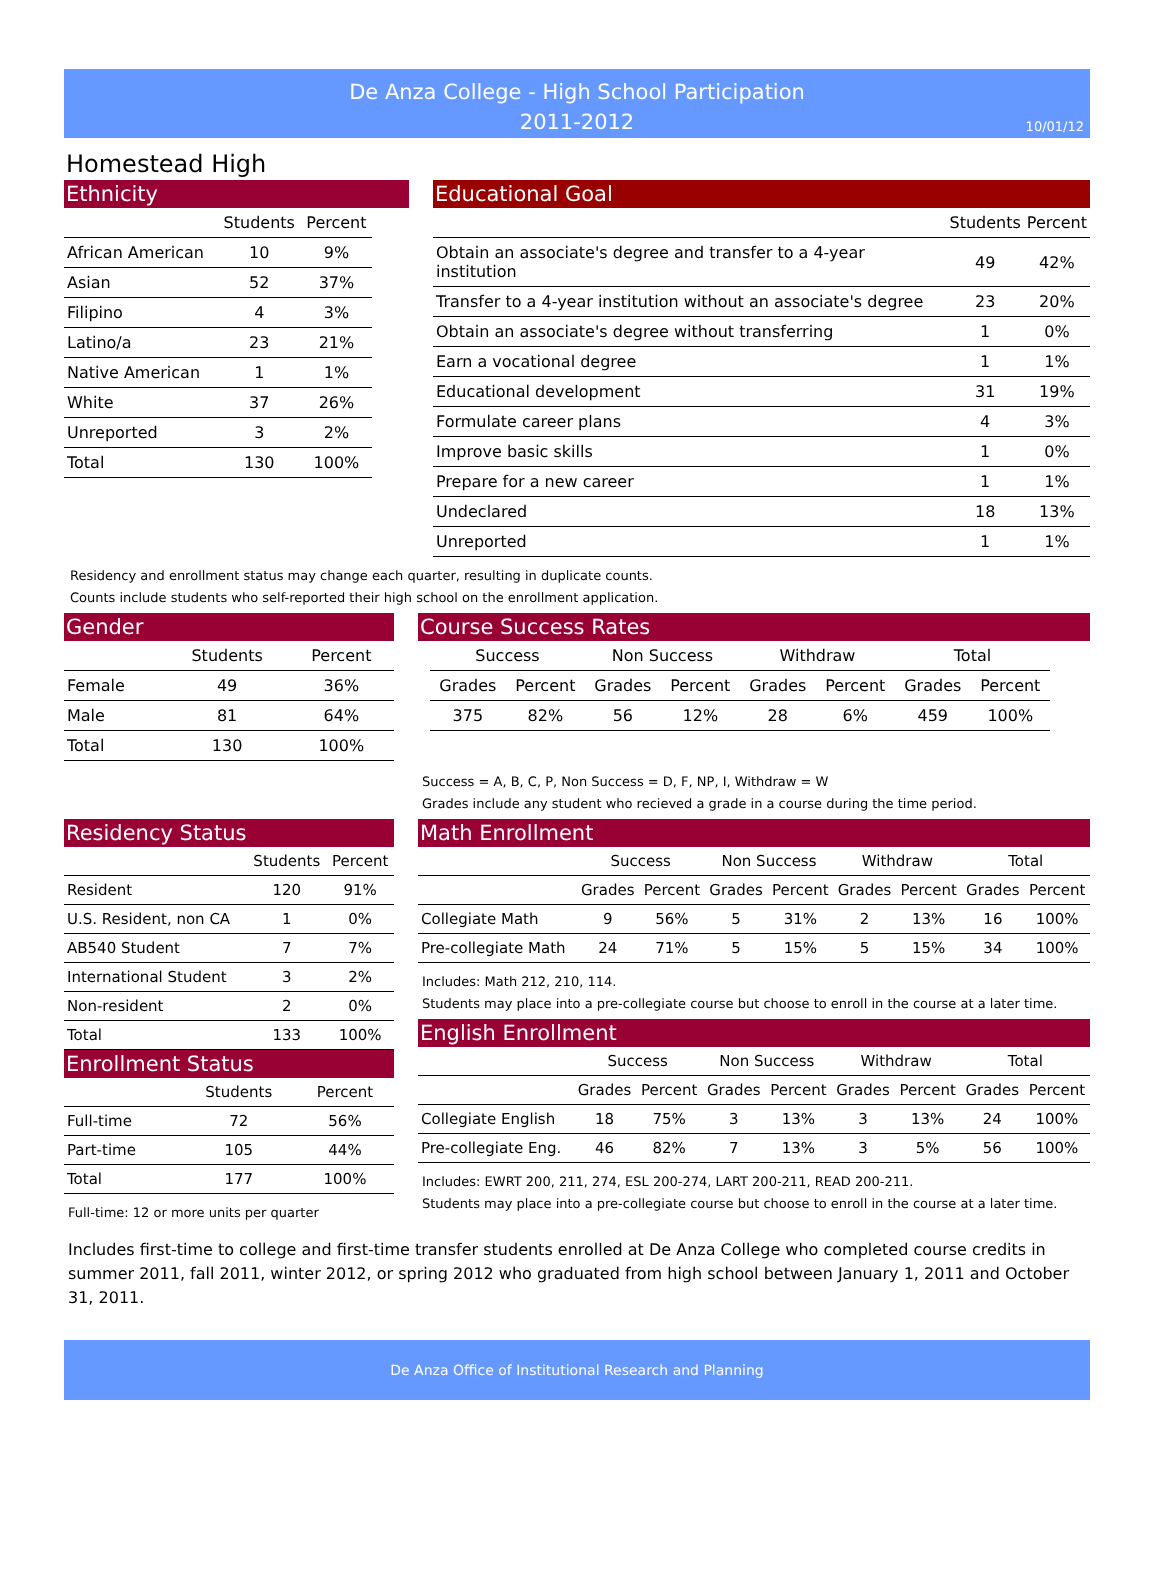De Anza College - High School Participation
2011-2012
10/01/12
Homestead High
Ethnicity
| | Students | Percent |
| --- | --- | --- |
| African American | 10 | 9% |
| Asian | 52 | 37% |
| Filipino | 4 | 3% |
| Latino/a | 23 | 21% |
| Native American | 1 | 1% |
| White | 37 | 26% |
| Unreported | 3 | 2% |
| Total | 130 | 100% |
Educational Goal
| | Students | Percent |
| --- | --- | --- |
| Obtain an associate's degree and transfer to a 4-year institution | 49 | 42% |
| Transfer to a 4-year institution without an associate's degree | 23 | 20% |
| Obtain an associate's degree without transferring | 1 | 0% |
| Earn a vocational degree | 1 | 1% |
| Educational development | 31 | 19% |
| Formulate career plans | 4 | 3% |
| Improve basic skills | 1 | 0% |
| Prepare for a new career | 1 | 1% |
| Undeclared | 18 | 13% |
| Unreported | 1 | 1% |
Residency and enrollment status may change each quarter, resulting in duplicate counts.
Counts include students who self-reported their high school on the enrollment application.
Gender
| | Students | Percent |
| --- | --- | --- |
| Female | 49 | 36% |
| Male | 81 | 64% |
| Total | 130 | 100% |
Course Success Rates
| Success | | Non Success | | Withdraw | | Total | |
| --- | --- | --- | --- | --- | --- | --- | --- |
| Grades | Percent | Grades | Percent | Grades | Percent | Grades | Percent |
| 375 | 82% | 56 | 12% | 28 | 6% | 459 | 100% |
Success = A, B, C, P, Non Success = D, F, NP, I, Withdraw = W
Grades include any student who recieved a grade in a course during the time period.
Residency Status
| | Students | Percent |
| --- | --- | --- |
| Resident | 120 | 91% |
| U.S. Resident, non CA | 1 | 0% |
| AB540 Student | 7 | 7% |
| International Student | 3 | 2% |
| Non-resident | 2 | 0% |
| Total | 133 | 100% |
Enrollment Status
| | Students | Percent |
| --- | --- | --- |
| Full-time | 72 | 56% |
| Part-time | 105 | 44% |
| Total | 177 | 100% |
Full-time: 12 or more units per quarter
Math Enrollment
| | Success | | Non Success | | Withdraw | | Total | |
| --- | --- | --- | --- | --- | --- | --- | --- | --- |
| | Grades | Percent | Grades | Percent | Grades | Percent | Grades | Percent |
| Collegiate Math | 9 | 56% | 5 | 31% | 2 | 13% | 16 | 100% |
| Pre-collegiate Math | 24 | 71% | 5 | 15% | 5 | 15% | 34 | 100% |
Includes: Math 212, 210, 114.
Students may place into a pre-collegiate course but choose to enroll in the course at a later time.
English Enrollment
| | Success | | Non Success | | Withdraw | | Total | |
| --- | --- | --- | --- | --- | --- | --- | --- | --- |
| | Grades | Percent | Grades | Percent | Grades | Percent | Grades | Percent |
| Collegiate English | 18 | 75% | 3 | 13% | 3 | 13% | 24 | 100% |
| Pre-collegiate Eng. | 46 | 82% | 7 | 13% | 3 | 5% | 56 | 100% |
Includes: EWRT 200, 211, 274, ESL 200-274, LART 200-211, READ 200-211.
Students may place into a pre-collegiate course but choose to enroll in the course at a later time.
Includes first-time to college and first-time transfer students enrolled at De Anza College who completed course credits in summer 2011, fall 2011, winter 2012, or spring 2012 who graduated from high school between January 1, 2011 and October 31, 2011.
De Anza Office of Institutional Research and Planning